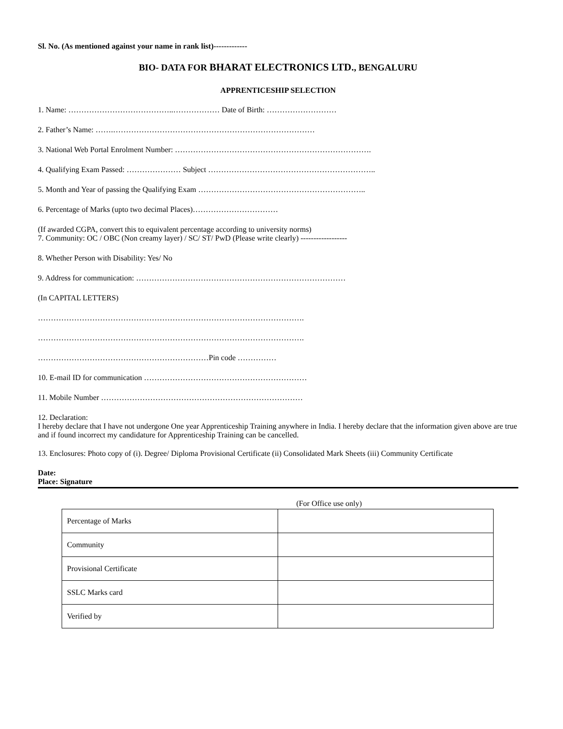Sl. No. (As mentioned against your name in rank list)-------------
BIO- DATA FOR BHARAT ELECTRONICS LTD., BENGALURU
APPRENTICESHIP SELECTION
1. Name: …………………………………..……………… Date of Birth: ………………………
2. Father’s Name: …….……………………………………………………………………
3. National Web Portal Enrolment Number: ………………………………………………………………….
4. Qualifying Exam Passed: ………………… Subject ………………………………………………………..
5. Month and Year of passing the Qualifying Exam ………………………………………………………..
6. Percentage of Marks (upto two decimal Places)……………………………
(If awarded CGPA, convert this to equivalent percentage according to university norms)
7. Community: OC / OBC (Non creamy layer) / SC/ ST/ PwD (Please write clearly) ------------------
8. Whether Person with Disability: Yes/ No
9. Address for communication: ………………………………………………………………………
(In CAPITAL LETTERS)
………………………………………………………………………………………….
………………………………………………………………………………………….
…………………………………………………………Pin code ……………
10. E-mail ID for communication ………………………………………………………
11. Mobile Number ……………………………………………………………………
12. Declaration:
I hereby declare that I have not undergone One year Apprenticeship Training anywhere in India. I hereby declare that the information given above are true and if found incorrect my candidature for Apprenticeship Training can be cancelled.
13. Enclosures: Photo copy of (i). Degree/ Diploma Provisional Certificate (ii) Consolidated Mark Sheets (iii) Community Certificate
Date:
Place: Signature
(For Office use only)
| Percentage of Marks | |
| Community | |
| Provisional Certificate | |
| SSLC Marks card | |
| Verified by | |